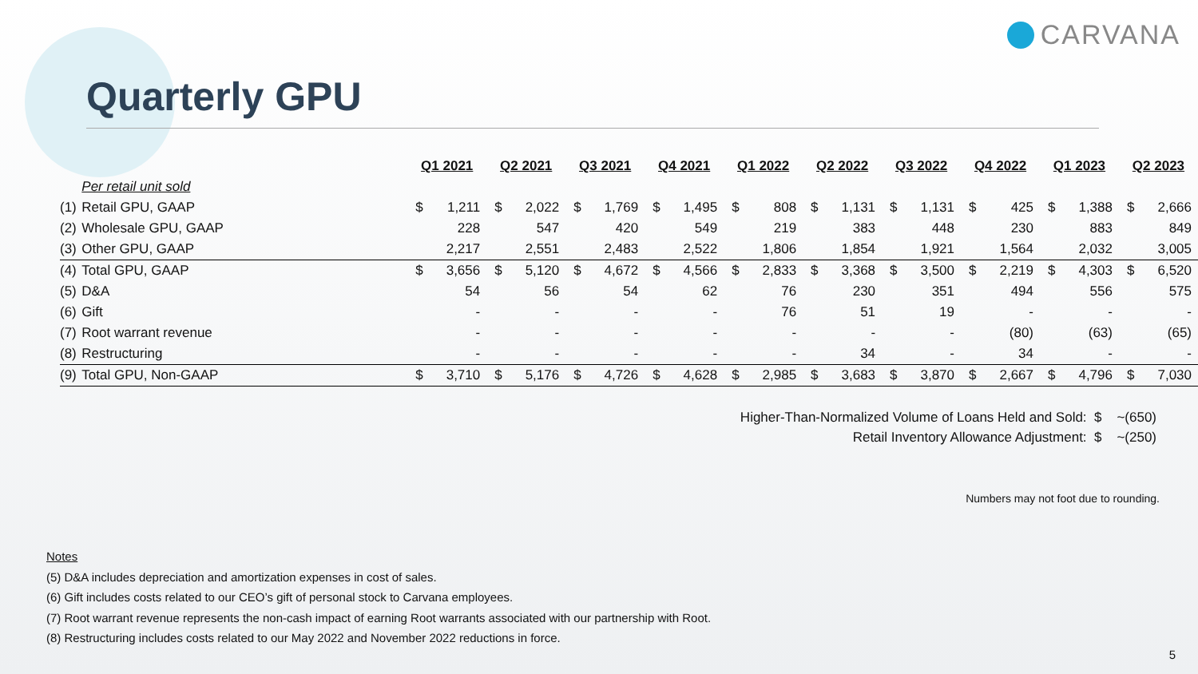CARVANA
Quarterly GPU
| | | Q1 2021 | | Q2 2021 | | Q3 2021 | | Q4 2021 | | Q1 2022 | | Q2 2022 | | Q3 2022 | | Q4 2022 | | Q1 2023 | | Q2 2023 | |
| | Per retail unit sold | | | | | | | | | | | | | | | | | | | | |
| (1) | Retail GPU, GAAP | $ | 1,211 | $ | 2,022 | $ | 1,769 | $ | 1,495 | $ | 808 | $ | 1,131 | $ | 1,131 | $ | 425 | $ | 1,388 | $ | 2,666 |
| (2) | Wholesale GPU, GAAP | | 228 | | 547 | | 420 | | 549 | | 219 | | 383 | | 448 | | 230 | | 883 | | 849 |
| (3) | Other GPU, GAAP | | 2,217 | | 2,551 | | 2,483 | | 2,522 | | 1,806 | | 1,854 | | 1,921 | | 1,564 | | 2,032 | | 3,005 |
| (4) | Total GPU, GAAP | $ | 3,656 | $ | 5,120 | $ | 4,672 | $ | 4,566 | $ | 2,833 | $ | 3,368 | $ | 3,500 | $ | 2,219 | $ | 4,303 | $ | 6,520 |
| (5) | D&A | | 54 | | 56 | | 54 | | 62 | | 76 | | 230 | | 351 | | 494 | | 556 | | 575 |
| (6) | Gift | | - | | - | | - | | - | | 76 | | 51 | | 19 | | - | | - | | - |
| (7) | Root warrant revenue | | - | | - | | - | | - | | - | | - | | - | | (80) | | (63) | | (65) |
| (8) | Restructuring | | - | | - | | - | | - | | - | | 34 | | - | | 34 | | - | | - |
| (9) | Total GPU, Non-GAAP | $ | 3,710 | $ | 5,176 | $ | 4,726 | $ | 4,628 | $ | 2,985 | $ | 3,683 | $ | 3,870 | $ | 2,667 | $ | 4,796 | $ | 7,030 |
Higher-Than-Normalized Volume of Loans Held and Sold: $ ~(650)
Retail Inventory Allowance Adjustment: $ ~(250)
Numbers may not foot due to rounding.
Notes
(5) D&A includes depreciation and amortization expenses in cost of sales.
(6) Gift includes costs related to our CEO’s gift of personal stock to Carvana employees.
(7) Root warrant revenue represents the non-cash impact of earning Root warrants associated with our partnership with Root.
(8) Restructuring includes costs related to our May 2022 and November 2022 reductions in force.
5